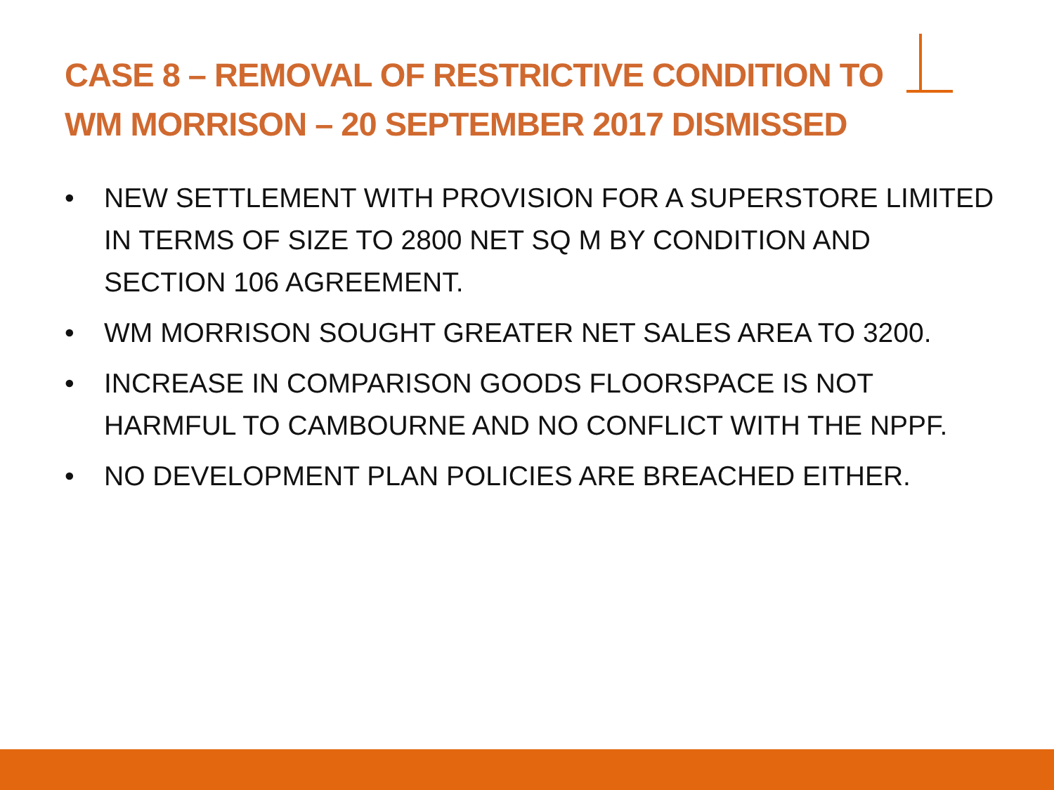CASE 8 – REMOVAL OF RESTRICTIVE CONDITION TO
WM MORRISON – 20 SEPTEMBER 2017 DISMISSED
• NEW SETTLEMENT WITH PROVISION FOR A SUPERSTORE LIMITED IN TERMS OF SIZE TO 2800 NET SQ M BY CONDITION AND SECTION 106 AGREEMENT.
• WM MORRISON SOUGHT GREATER NET SALES AREA TO 3200.
• INCREASE IN COMPARISON GOODS FLOORSPACE IS NOT HARMFUL TO CAMBOURNE AND NO CONFLICT WITH THE NPPF.
• NO DEVELOPMENT PLAN POLICIES ARE BREACHED EITHER.